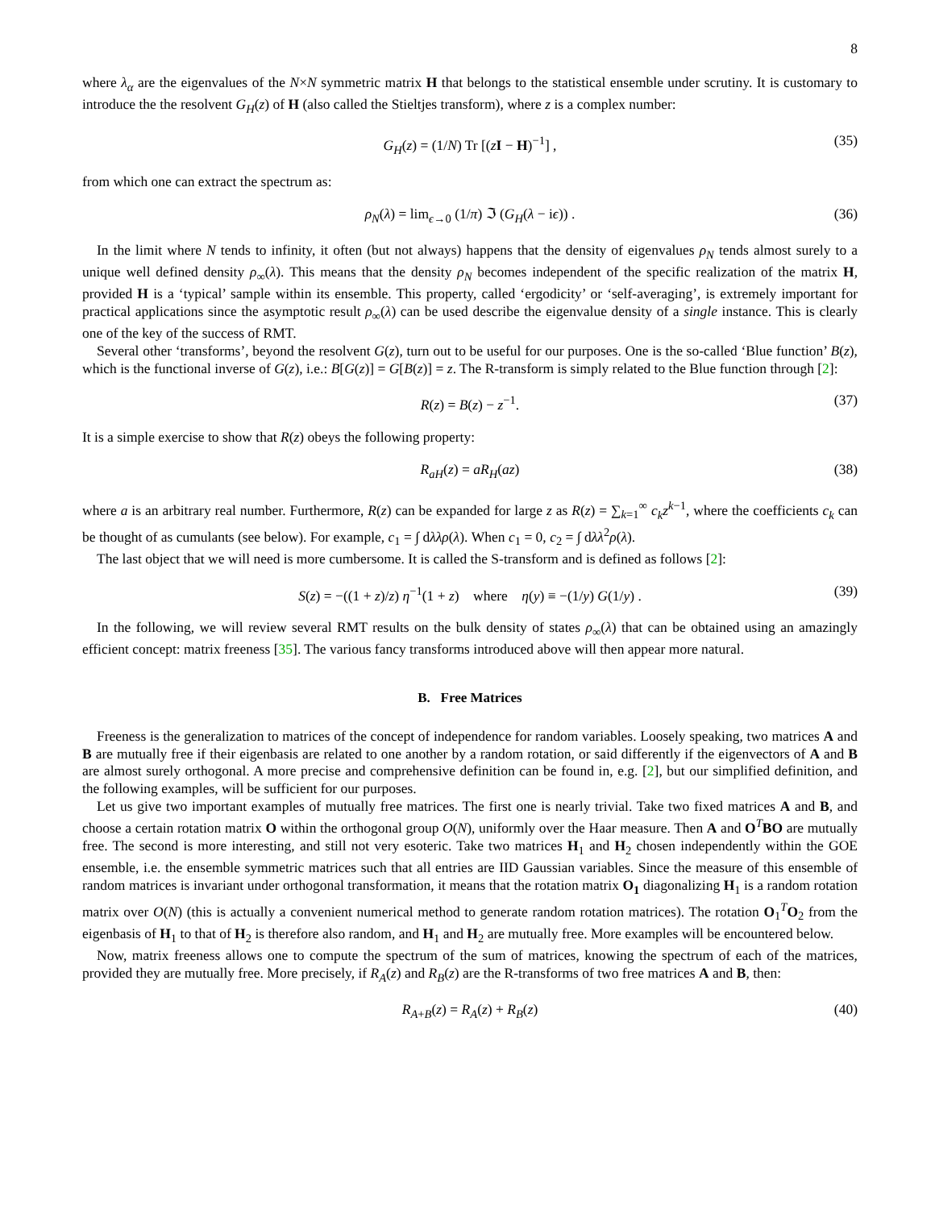8
where λ<sub>α</sub> are the eigenvalues of the N×N symmetric matrix H that belongs to the statistical ensemble under scrutiny. It is customary to introduce the the resolvent G<sub>H</sub>(z) of H (also called the Stieltjes transform), where z is a complex number:
G<sub>H</sub>(z) = (1/N) Tr [(zI − H)<sup>−1</sup>] , (35)
from which one can extract the spectrum as:
ρ<sub>N</sub>(λ) = lim<sub>ϵ→0</sub> (1/π) ℑ (G<sub>H</sub>(λ − iϵ)) . (36)
In the limit where N tends to infinity, it often (but not always) happens that the density of eigenvalues ρ<sub>N</sub> tends almost surely to a unique well defined density ρ<sub>∞</sub>(λ). This means that the density ρ<sub>N</sub> becomes independent of the specific realization of the matrix H, provided H is a ‘typical’ sample within its ensemble. This property, called ‘ergodicity’ or ‘self-averaging’, is extremely important for practical applications since the asymptotic result ρ<sub>∞</sub>(λ) can be used describe the eigenvalue density of a single instance. This is clearly one of the key of the success of RMT.
Several other ‘transforms’, beyond the resolvent G(z), turn out to be useful for our purposes. One is the so-called ‘Blue function’ B(z), which is the functional inverse of G(z), i.e.: B[G(z)] = G[B(z)] = z. The R-transform is simply related to the Blue function through [2]:
R(z) = B(z) − z<sup>−1</sup>. (37)
It is a simple exercise to show that R(z) obeys the following property:
R<sub>aH</sub>(z) = aR<sub>H</sub>(az) (38)
where a is an arbitrary real number. Furthermore, R(z) can be expanded for large z as R(z) = ∑<sub>k=1</sub><sup>∞</sup> c<sub>k</sub>z<sup>k−1</sup>, where the coefficients c<sub>k</sub> can be thought of as cumulants (see below). For example, c<sub>1</sub> = ∫ dλλρ(λ). When c<sub>1</sub> = 0, c<sub>2</sub> = ∫ dλλ<sup>2</sup>ρ(λ).
The last object that we will need is more cumbersome. It is called the S-transform and is defined as follows [2]:
S(z) = −((1 + z)/z) η<sup>−1</sup>(1 + z) where η(y) ≡ −(1/y) G(1/y) . (39)
In the following, we will review several RMT results on the bulk density of states ρ<sub>∞</sub>(λ) that can be obtained using an amazingly efficient concept: matrix freeness [35]. The various fancy transforms introduced above will then appear more natural.
B. Free Matrices
Freeness is the generalization to matrices of the concept of independence for random variables. Loosely speaking, two matrices A and B are mutually free if their eigenbasis are related to one another by a random rotation, or said differently if the eigenvectors of A and B are almost surely orthogonal. A more precise and comprehensive definition can be found in, e.g. [2], but our simplified definition, and the following examples, will be sufficient for our purposes.
Let us give two important examples of mutually free matrices. The first one is nearly trivial. Take two fixed matrices A and B, and choose a certain rotation matrix O within the orthogonal group O(N), uniformly over the Haar measure. Then A and O<sup>T</sup>BO are mutually free. The second is more interesting, and still not very esoteric. Take two matrices H<sub>1</sub> and H<sub>2</sub> chosen independently within the GOE ensemble, i.e. the ensemble symmetric matrices such that all entries are IID Gaussian variables. Since the measure of this ensemble of random matrices is invariant under orthogonal transformation, it means that the rotation matrix O<sub>1</sub> diagonalizing H<sub>1</sub> is a random rotation matrix over O(N) (this is actually a convenient numerical method to generate random rotation matrices). The rotation O<sub>1</sub><sup>T</sup>O<sub>2</sub> from the eigenbasis of H<sub>1</sub> to that of H<sub>2</sub> is therefore also random, and H<sub>1</sub> and H<sub>2</sub> are mutually free. More examples will be encountered below.
Now, matrix freeness allows one to compute the spectrum of the sum of matrices, knowing the spectrum of each of the matrices, provided they are mutually free. More precisely, if R<sub>A</sub>(z) and R<sub>B</sub>(z) are the R-transforms of two free matrices A and B, then:
R<sub>A+B</sub>(z) = R<sub>A</sub>(z) + R<sub>B</sub>(z) (40)